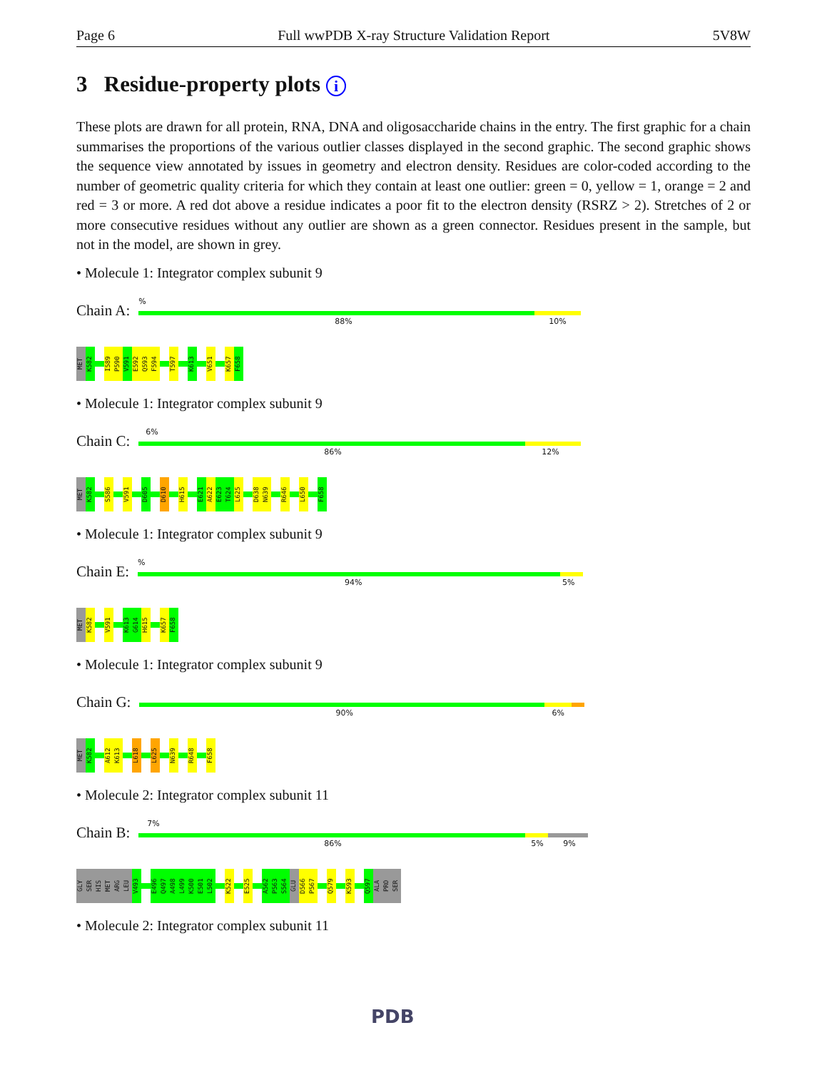Page 6 Full wwPDB X-ray Structure Validation Report 5V8W
3 Residue-property plots i
These plots are drawn for all protein, RNA, DNA and oligosaccharide chains in the entry. The first graphic for a chain summarises the proportions of the various outlier classes displayed in the second graphic. The second graphic shows the sequence view annotated by issues in geometry and electron density. Residues are color-coded according to the number of geometric quality criteria for which they contain at least one outlier: green = 0, yellow = 1, orange = 2 and red = 3 or more. A red dot above a residue indicates a poor fit to the electron density (RSRZ > 2). Stretches of 2 or more consecutive residues without any outlier are shown as a green connector. Residues present in the sample, but not in the model, are shown in grey.
• Molecule 1: Integrator complex subunit 9
Chain A:
%
88% 10%
MET
K582
I589
P590
V591
E592
Q593
F594
T597
K613
V651
K657
F658
• Molecule 1: Integrator complex subunit 9
Chain C:
6%
86% 12%
MET
K582
S586
V591
D605
D610
H615
E621
A622
E623
T624
L625
D638
N639
R646
L650
F658
• Molecule 1: Integrator complex subunit 9
Chain E:
%
94% 5%
MET
K582
V591
K613
G614
H615
K657
F658
• Molecule 1: Integrator complex subunit 9
Chain G:
90% 6%
MET
K582
A612
K613
L618
L625
N639
R648
F658
• Molecule 2: Integrator complex subunit 11
Chain B:
7%
86% 5% 9%
GLY
SER
HIS
MET
ARG
LEU
V493
E496
Q497
A498
L499
K500
E501
L502
K522
E525
A562
P563
S564
GLU
D566
P567
Q579
K593
Q597
ALA
PRO
SER
• Molecule 2: Integrator complex subunit 11
PDB